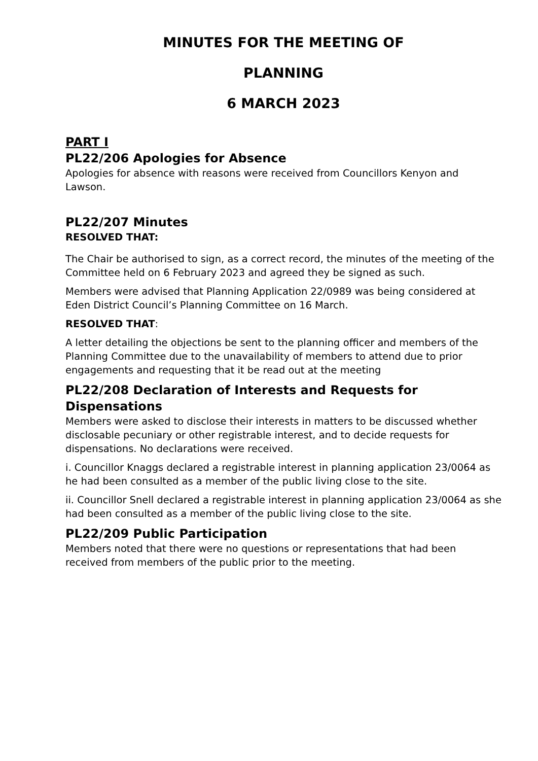MINUTES FOR THE MEETING OF
PLANNING
6 MARCH 2023
PART I
PL22/206 Apologies for Absence
Apologies for absence with reasons were received from Councillors Kenyon and Lawson.
PL22/207 Minutes
RESOLVED THAT:
The Chair be authorised to sign, as a correct record, the minutes of the meeting of the Committee held on 6 February 2023 and agreed they be signed as such.
Members were advised that Planning Application 22/0989 was being considered at Eden District Council’s Planning Committee on 16 March.
RESOLVED THAT:
A letter detailing the objections be sent to the planning officer and members of the Planning Committee due to the unavailability of members to attend due to prior engagements and requesting that it be read out at the meeting
PL22/208 Declaration of Interests and Requests for Dispensations
Members were asked to disclose their interests in matters to be discussed whether disclosable pecuniary or other registrable interest, and to decide requests for dispensations. No declarations were received.
i. Councillor Knaggs declared a registrable interest in planning application 23/0064 as he had been consulted as a member of the public living close to the site.
ii. Councillor Snell declared a registrable interest in planning application 23/0064 as she had been consulted as a member of the public living close to the site.
PL22/209 Public Participation
Members noted that there were no questions or representations that had been received from members of the public prior to the meeting.